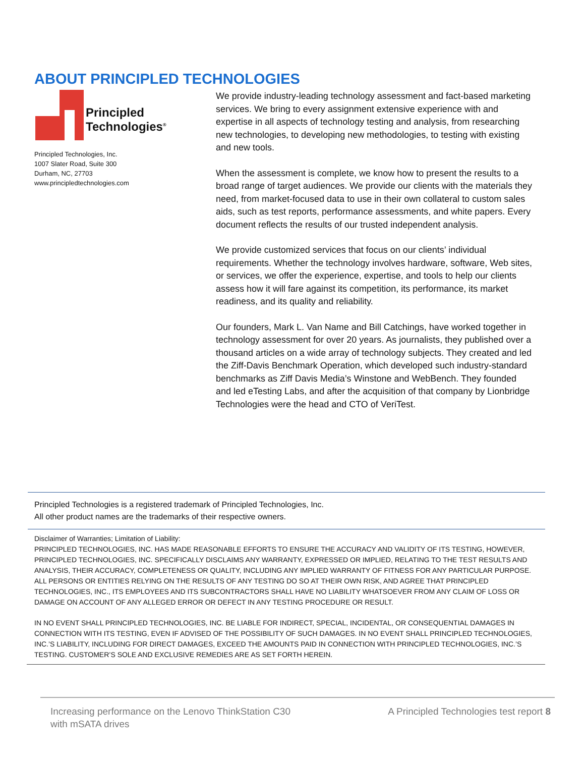ABOUT PRINCIPLED TECHNOLOGIES
Principled
Technologies<sup>®</sup>
Principled Technologies, Inc.
1007 Slater Road, Suite 300
Durham, NC, 27703
www.principledtechnologies.com
We provide industry-leading technology assessment and fact-based marketing services. We bring to every assignment extensive experience with and expertise in all aspects of technology testing and analysis, from researching new technologies, to developing new methodologies, to testing with existing and new tools.
When the assessment is complete, we know how to present the results to a broad range of target audiences. We provide our clients with the materials they need, from market-focused data to use in their own collateral to custom sales aids, such as test reports, performance assessments, and white papers. Every document reflects the results of our trusted independent analysis.
We provide customized services that focus on our clients’ individual requirements. Whether the technology involves hardware, software, Web sites, or services, we offer the experience, expertise, and tools to help our clients assess how it will fare against its competition, its performance, its market readiness, and its quality and reliability.
Our founders, Mark L. Van Name and Bill Catchings, have worked together in technology assessment for over 20 years. As journalists, they published over a thousand articles on a wide array of technology subjects. They created and led the Ziff-Davis Benchmark Operation, which developed such industry-standard benchmarks as Ziff Davis Media’s Winstone and WebBench. They founded and led eTesting Labs, and after the acquisition of that company by Lionbridge Technologies were the head and CTO of VeriTest.
Principled Technologies is a registered trademark of Principled Technologies, Inc.
All other product names are the trademarks of their respective owners.
Disclaimer of Warranties; Limitation of Liability:
PRINCIPLED TECHNOLOGIES, INC. HAS MADE REASONABLE EFFORTS TO ENSURE THE ACCURACY AND VALIDITY OF ITS TESTING, HOWEVER, PRINCIPLED TECHNOLOGIES, INC. SPECIFICALLY DISCLAIMS ANY WARRANTY, EXPRESSED OR IMPLIED, RELATING TO THE TEST RESULTS AND ANALYSIS, THEIR ACCURACY, COMPLETENESS OR QUALITY, INCLUDING ANY IMPLIED WARRANTY OF FITNESS FOR ANY PARTICULAR PURPOSE. ALL PERSONS OR ENTITIES RELYING ON THE RESULTS OF ANY TESTING DO SO AT THEIR OWN RISK, AND AGREE THAT PRINCIPLED TECHNOLOGIES, INC., ITS EMPLOYEES AND ITS SUBCONTRACTORS SHALL HAVE NO LIABILITY WHATSOEVER FROM ANY CLAIM OF LOSS OR DAMAGE ON ACCOUNT OF ANY ALLEGED ERROR OR DEFECT IN ANY TESTING PROCEDURE OR RESULT.
IN NO EVENT SHALL PRINCIPLED TECHNOLOGIES, INC. BE LIABLE FOR INDIRECT, SPECIAL, INCIDENTAL, OR CONSEQUENTIAL DAMAGES IN CONNECTION WITH ITS TESTING, EVEN IF ADVISED OF THE POSSIBILITY OF SUCH DAMAGES. IN NO EVENT SHALL PRINCIPLED TECHNOLOGIES, INC.’S LIABILITY, INCLUDING FOR DIRECT DAMAGES, EXCEED THE AMOUNTS PAID IN CONNECTION WITH PRINCIPLED TECHNOLOGIES, INC.’S TESTING. CUSTOMER’S SOLE AND EXCLUSIVE REMEDIES ARE AS SET FORTH HEREIN.
Increasing performance on the Lenovo ThinkStation C30
with mSATA drives
A Principled Technologies test report 8